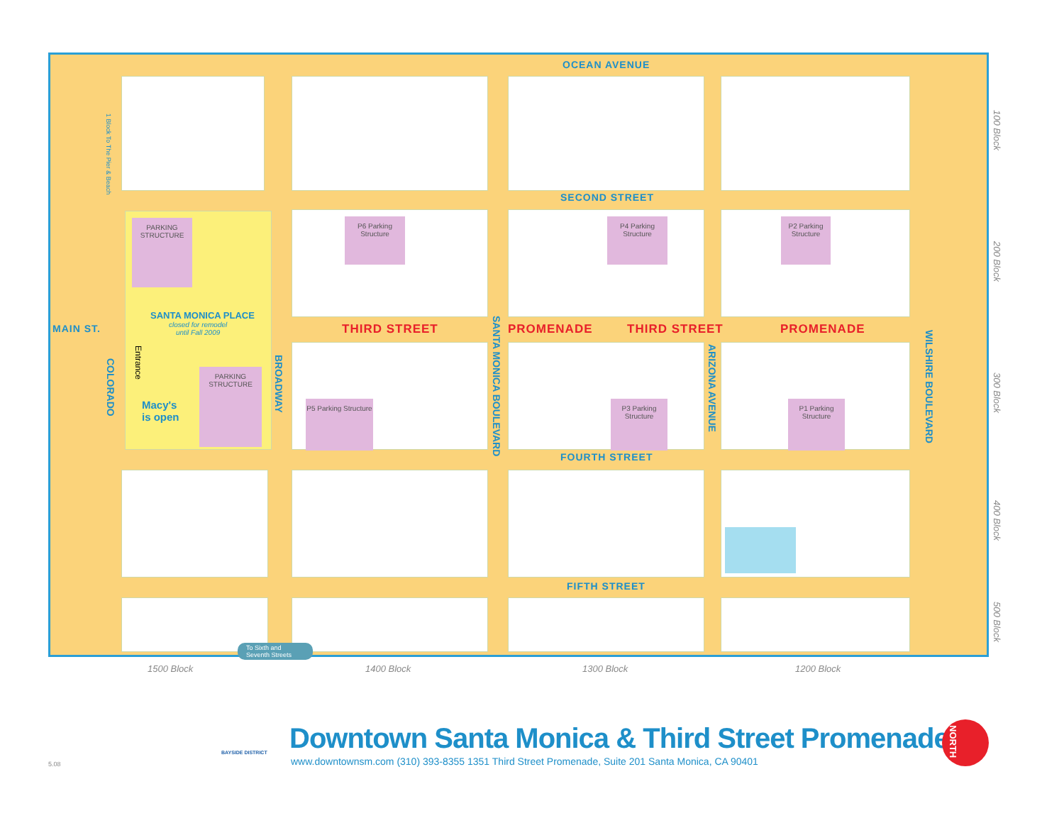PARKING STRUCTURE
PARKING STRUCTURE
P6 Parking Structure
P4 Parking Structure
P2 Parking Structure
P5 Parking Structure
P3 Parking Structure
P1 Parking Structure
OCEAN AVENUE
SECOND STREET
MAIN ST. THIRD STREET PROMENADE THIRD STREET PROMENADE
FOURTH STREET
FIFTH STREET
COLORADO
BROADWAY
SANTA MONICA BOULEVARD
ARIZONA AVENUE
WILSHIRE BOULEVARD
SANTA MONICA PLACE
closed for remodel
until Fall 2009
Macy's
is open
Entrance
1 Block To The Pier & Beach
To Sixth and
Seventh Streets
1500 Block 1400 Block 1300 Block 1200 Block
100 Block
200 Block
300 Block
400 Block
500 Block
BAYSIDE DISTRICT
Downtown Santa Monica & Third Street Promenade
www.downtownsm.com (310) 393-8355 1351 Third Street Promenade, Suite 201 Santa Monica, CA 90401
5.08
NORTH